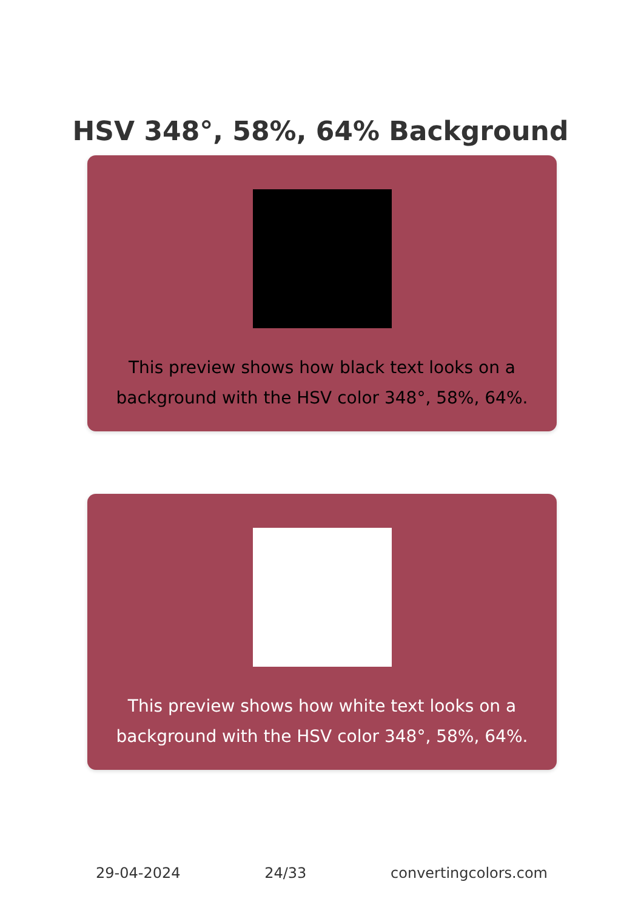HSV 348°, 58%, 64% Background
This preview shows how black text looks on a background with the HSV color 348°, 58%, 64%.
This preview shows how white text looks on a background with the HSV color 348°, 58%, 64%.
29-04-2024 24/33 convertingcolors.com